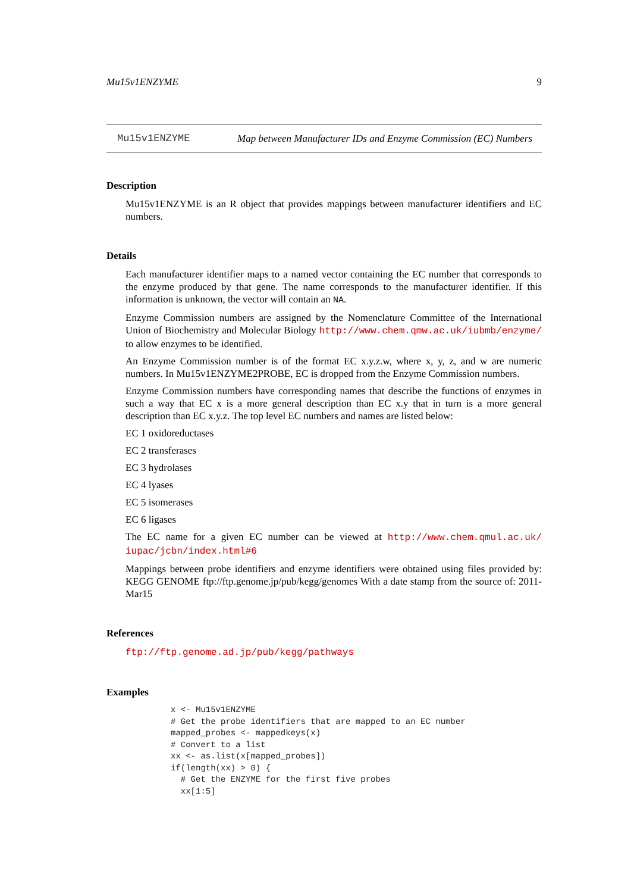Mu15v1ENZYME 9
Mu15v1ENZYME Map between Manufacturer IDs and Enzyme Commission (EC) Numbers
Description
Mu15v1ENZYME is an R object that provides mappings between manufacturer identifiers and EC numbers.
Details
Each manufacturer identifier maps to a named vector containing the EC number that corresponds to the enzyme produced by that gene. The name corresponds to the manufacturer identifier. If this information is unknown, the vector will contain an NA.
Enzyme Commission numbers are assigned by the Nomenclature Committee of the International Union of Biochemistry and Molecular Biology http://www.chem.qmw.ac.uk/iubmb/enzyme/ to allow enzymes to be identified.
An Enzyme Commission number is of the format EC x.y.z.w, where x, y, z, and w are numeric numbers. In Mu15v1ENZYME2PROBE, EC is dropped from the Enzyme Commission numbers.
Enzyme Commission numbers have corresponding names that describe the functions of enzymes in such a way that EC x is a more general description than EC x.y that in turn is a more general description than EC x.y.z. The top level EC numbers and names are listed below:
EC 1 oxidoreductases
EC 2 transferases
EC 3 hydrolases
EC 4 lyases
EC 5 isomerases
EC 6 ligases
The EC name for a given EC number can be viewed at http://www.chem.qmul.ac.uk/ iupac/jcbn/index.html#6
Mappings between probe identifiers and enzyme identifiers were obtained using files provided by: KEGG GENOME ftp://ftp.genome.jp/pub/kegg/genomes With a date stamp from the source of: 2011-Mar15
References
ftp://ftp.genome.ad.jp/pub/kegg/pathways
Examples
x <- Mu15v1ENZYME
# Get the probe identifiers that are mapped to an EC number
mapped_probes <- mappedkeys(x)
# Convert to a list
xx <- as.list(x[mapped_probes])
if(length(xx) > 0) {
  # Get the ENZYME for the first five probes
  xx[1:5]